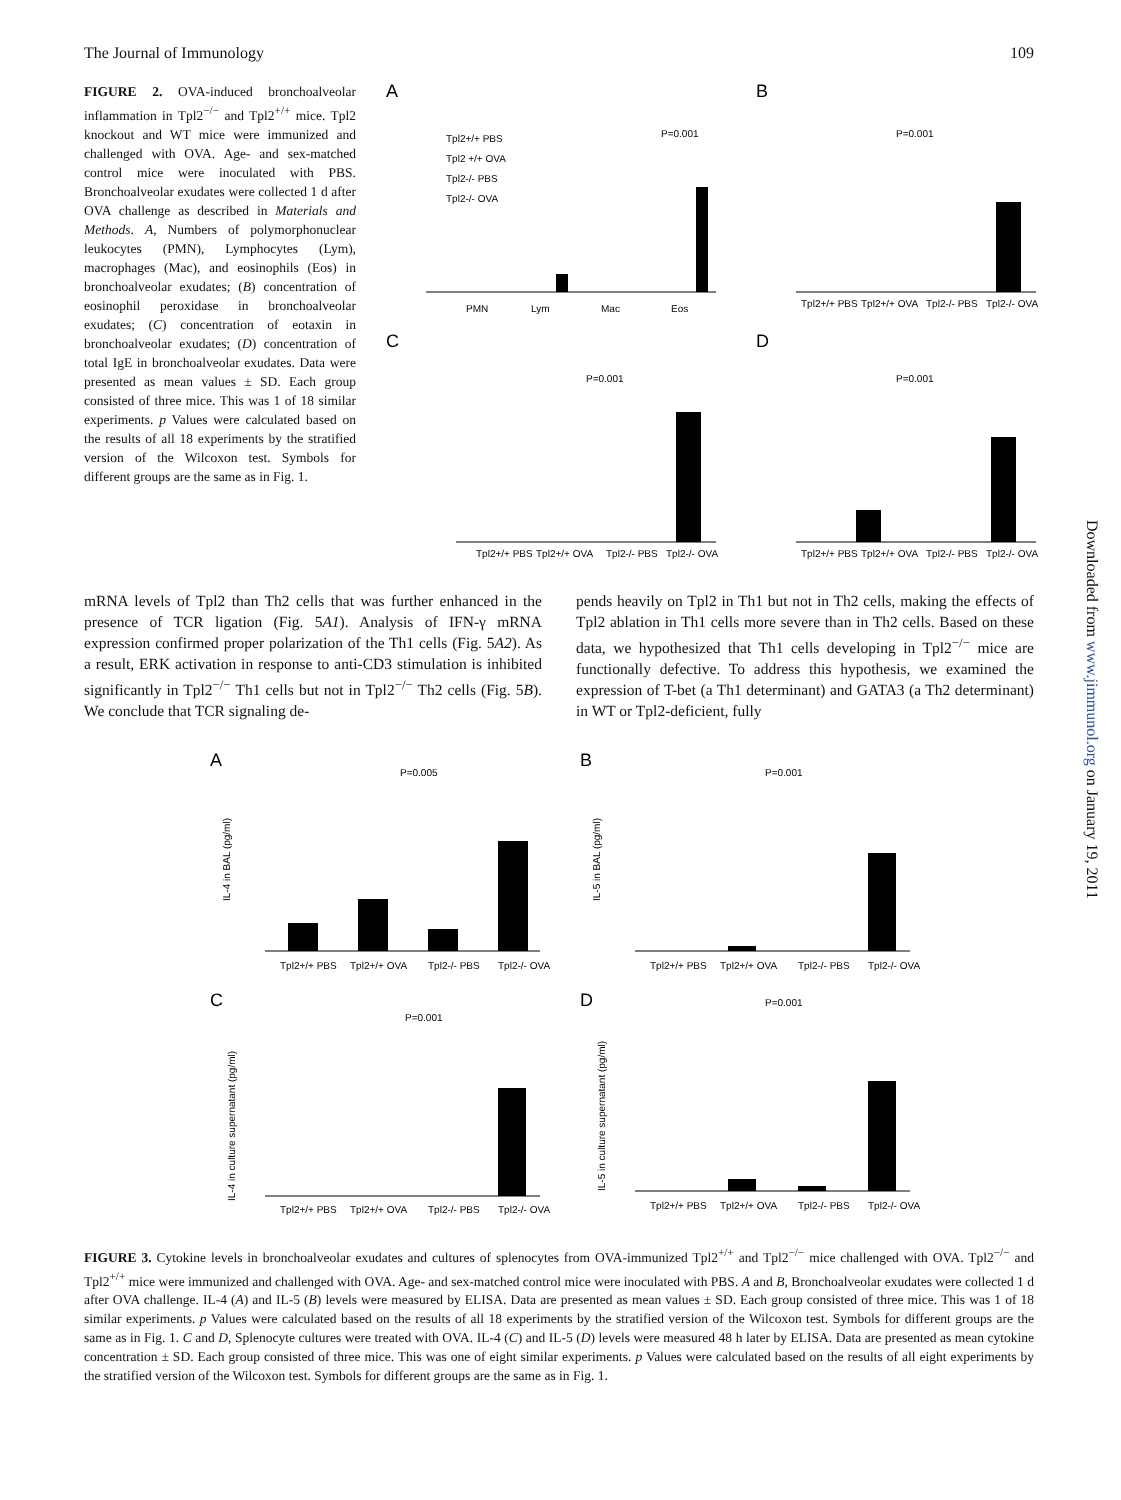The Journal of Immunology 109
FIGURE 2. OVA-induced bronchoalveolar inflammation in Tpl2<sup>−/−</sup> and Tpl2<sup>+/+</sup> mice. Tpl2 knockout and WT mice were immunized and challenged with OVA. Age- and sex-matched control mice were inoculated with PBS. Bronchoalveolar exudates were collected 1 d after OVA challenge as described in Materials and Methods. A, Numbers of polymorphonuclear leukocytes (PMN), Lymphocytes (Lym), macrophages (Mac), and eosinophils (Eos) in bronchoalveolar exudates; (B) concentration of eosinophil peroxidase in bronchoalveolar exudates; (C) concentration of eotaxin in bronchoalveolar exudates; (D) concentration of total IgE in bronchoalveolar exudates. Data were presented as mean values ± SD. Each group consisted of three mice. This was 1 of 18 similar experiments. p Values were calculated based on the results of all 18 experiments by the stratified version of the Wilcoxon test. Symbols for different groups are the same as in Fig. 1.
A
Tpl2+/+ PBS
Tpl2 +/+ OVA
Tpl2-/- PBS
Tpl2-/- OVA
P=0.001
PMN
Lym
Mac
Eos
B
P=0.001
Tpl2+/+ PBS
Tpl2+/+ OVA
Tpl2-/- PBS
Tpl2-/- OVA
C
P=0.001
Tpl2+/+ PBS
Tpl2+/+ OVA
Tpl2-/- PBS
Tpl2-/- OVA
D
P=0.001
Tpl2+/+ PBS
Tpl2+/+ OVA
Tpl2-/- PBS
Tpl2-/- OVA
mRNA levels of Tpl2 than Th2 cells that was further enhanced in the presence of TCR ligation (Fig. 5A1). Analysis of IFN-γ mRNA expression confirmed proper polarization of the Th1 cells (Fig. 5A2). As a result, ERK activation in response to anti-CD3 stimulation is inhibited significantly in Tpl2<sup>−/−</sup> Th1 cells but not in Tpl2<sup>−/−</sup> Th2 cells (Fig. 5B). We conclude that TCR signaling de-
pends heavily on Tpl2 in Th1 but not in Th2 cells, making the effects of Tpl2 ablation in Th1 cells more severe than in Th2 cells. Based on these data, we hypothesized that Th1 cells developing in Tpl2<sup>−/−</sup> mice are functionally defective. To address this hypothesis, we examined the expression of T-bet (a Th1 determinant) and GATA3 (a Th2 determinant) in WT or Tpl2-deficient, fully
A
P=0.005
IL-4 in BAL (pg/ml)
Tpl2+/+ PBS
Tpl2+/+ OVA
Tpl2-/- PBS
Tpl2-/- OVA
B
P=0.001
IL-5 in BAL (pg/ml)
Tpl2+/+ PBS
Tpl2+/+ OVA
Tpl2-/- PBS
Tpl2-/- OVA
C
P=0.001
IL-4 in culture supernatant (pg/ml)
Tpl2+/+ PBS
Tpl2+/+ OVA
Tpl2-/- PBS
Tpl2-/- OVA
D
P=0.001
IL-5 in culture supernatant (pg/ml)
Tpl2+/+ PBS
Tpl2+/+ OVA
Tpl2-/- PBS
Tpl2-/- OVA
FIGURE 3. Cytokine levels in bronchoalveolar exudates and cultures of splenocytes from OVA-immunized Tpl2<sup>+/+</sup> and Tpl2<sup>−/−</sup> mice challenged with OVA. Tpl2<sup>−/−</sup> and Tpl2<sup>+/+</sup> mice were immunized and challenged with OVA. Age- and sex-matched control mice were inoculated with PBS. A and B, Bronchoalveolar exudates were collected 1 d after OVA challenge. IL-4 (A) and IL-5 (B) levels were measured by ELISA. Data are presented as mean values ± SD. Each group consisted of three mice. This was 1 of 18 similar experiments. p Values were calculated based on the results of all 18 experiments by the stratified version of the Wilcoxon test. Symbols for different groups are the same as in Fig. 1. C and D, Splenocyte cultures were treated with OVA. IL-4 (C) and IL-5 (D) levels were measured 48 h later by ELISA. Data are presented as mean cytokine concentration ± SD. Each group consisted of three mice. This was one of eight similar experiments. p Values were calculated based on the results of all eight experiments by the stratified version of the Wilcoxon test. Symbols for different groups are the same as in Fig. 1.
Downloaded from www.jimmunol.org on January 19, 2011